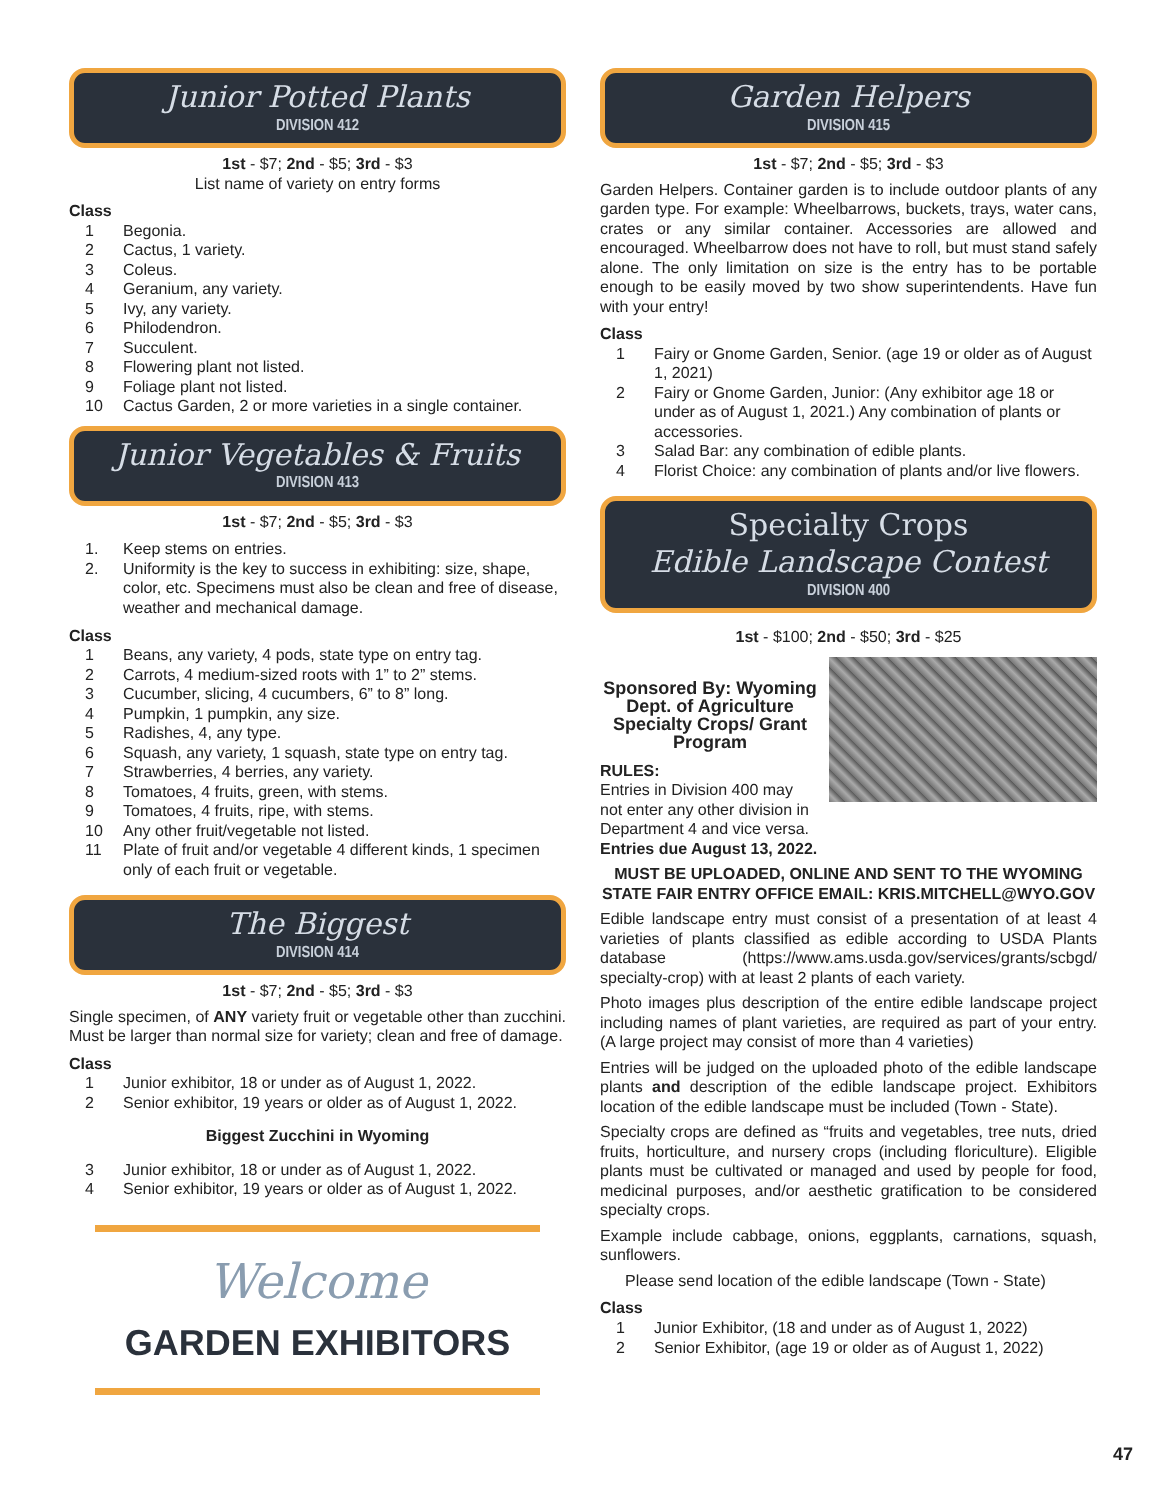Junior Potted Plants
DIVISION 412
1st - $7; 2nd - $5; 3rd - $3
List name of variety on entry forms
Class
1 Begonia.
2 Cactus, 1 variety.
3 Coleus.
4 Geranium, any variety.
5 Ivy, any variety.
6 Philodendron.
7 Succulent.
8 Flowering plant not listed.
9 Foliage plant not listed.
10 Cactus Garden, 2 or more varieties in a single container.
Junior Vegetables & Fruits
DIVISION 413
1st - $7; 2nd - $5; 3rd - $3
1. Keep stems on entries.
2. Uniformity is the key to success in exhibiting: size, shape, color, etc. Specimens must also be clean and free of disease, weather and mechanical damage.
Class
1 Beans, any variety, 4 pods, state type on entry tag.
2 Carrots, 4 medium-sized roots with 1” to 2” stems.
3 Cucumber, slicing, 4 cucumbers, 6” to 8” long.
4 Pumpkin, 1 pumpkin, any size.
5 Radishes, 4, any type.
6 Squash, any variety, 1 squash, state type on entry tag.
7 Strawberries, 4 berries, any variety.
8 Tomatoes, 4 fruits, green, with stems.
9 Tomatoes, 4 fruits, ripe, with stems.
10 Any other fruit/vegetable not listed.
11 Plate of fruit and/or vegetable 4 different kinds, 1 specimen only of each fruit or vegetable.
The Biggest
DIVISION 414
1st - $7; 2nd - $5; 3rd - $3
Single specimen, of ANY variety fruit or vegetable other than zucchini. Must be larger than normal size for variety; clean and free of damage.
Class
1 Junior exhibitor, 18 or under as of August 1, 2022.
2 Senior exhibitor, 19 years or older as of August 1, 2022.
Biggest Zucchini in Wyoming
3 Junior exhibitor, 18 or under as of August 1, 2022.
4 Senior exhibitor, 19 years or older as of August 1, 2022.
Welcome
GARDEN EXHIBITORS
Garden Helpers
DIVISION 415
1st - $7; 2nd - $5; 3rd - $3
Garden Helpers. Container garden is to include outdoor plants of any garden type. For example: Wheelbarrows, buckets, trays, water cans, crates or any similar container. Accessories are allowed and encouraged. Wheelbarrow does not have to roll, but must stand safely alone. The only limitation on size is the entry has to be portable enough to be easily moved by two show superintendents. Have fun with your entry!
Class
1 Fairy or Gnome Garden, Senior. (age 19 or older as of August 1, 2021)
2 Fairy or Gnome Garden, Junior: (Any exhibitor age 18 or under as of August 1, 2021.) Any combination of plants or accessories.
3 Salad Bar: any combination of edible plants.
4 Florist Choice: any combination of plants and/or live flowers.
Specialty Crops
Edible Landscape Contest
DIVISION 400
1st - $100; 2nd - $50; 3rd - $25
Sponsored By: Wyoming Dept. of Agriculture Specialty Crops/ Grant Program
RULES:
Entries in Division 400 may
not enter any other division in Department 4 and vice versa.
Entries due August 13, 2022.
MUST BE UPLOADED, ONLINE AND SENT TO THE WYOMING STATE FAIR ENTRY OFFICE EMAIL: KRIS.MITCHELL@WYO.GOV
Edible landscape entry must consist of a presentation of at least 4 varieties of plants classified as edible according to USDA Plants database (https://www.ams.usda.gov/services/grants/scbgd/ specialty-crop) with at least 2 plants of each variety.
Photo images plus description of the entire edible landscape project including names of plant varieties, are required as part of your entry. (A large project may consist of more than 4 varieties)
Entries will be judged on the uploaded photo of the edible landscape plants and description of the edible landscape project. Exhibitors location of the edible landscape must be included (Town - State).
Specialty crops are defined as “fruits and vegetables, tree nuts, dried fruits, horticulture, and nursery crops (including floriculture). Eligible plants must be cultivated or managed and used by people for food, medicinal purposes, and/or aesthetic gratification to be considered specialty crops.
Example include cabbage, onions, eggplants, carnations, squash, sunflowers.
Please send location of the edible landscape (Town - State)
Class
1 Junior Exhibitor, (18 and under as of August 1, 2022)
2 Senior Exhibitor, (age 19 or older as of August 1, 2022)
47